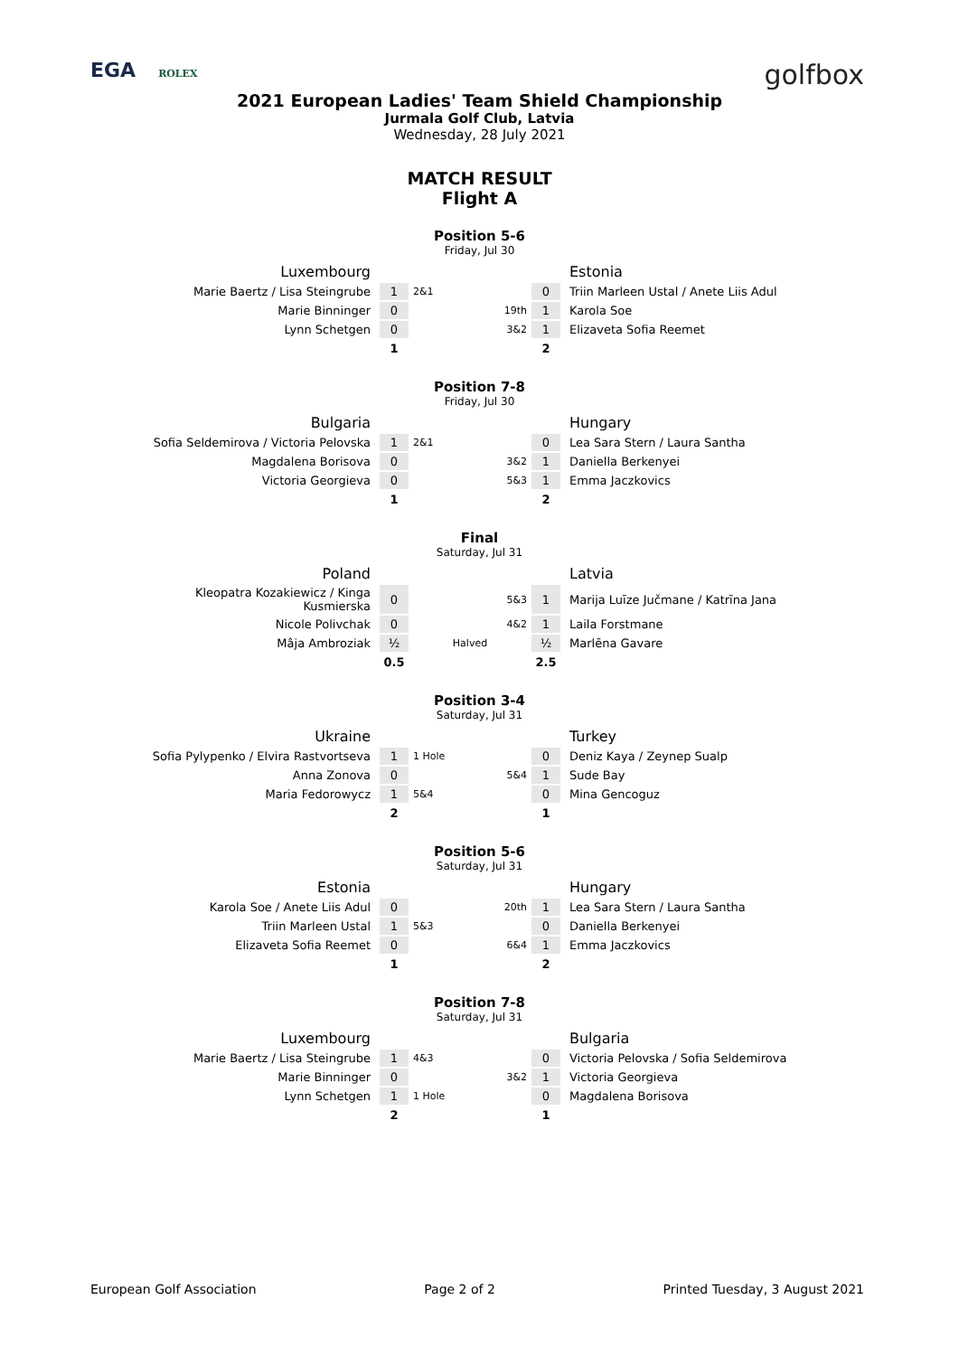EGA ROLEX
golfbox
2021 European Ladies' Team Shield Championship
Jurmala Golf Club, Latvia
Wednesday, 28 July 2021
MATCH RESULT
Flight A
Position 5-6
Friday, Jul 30
| Luxembourg | | | | | Estonia |
| Marie Baertz / Lisa Steingrube | 1 | 2&1 | | 0 | Triin Marleen Ustal / Anete Liis Adul |
| Marie Binninger | 0 | | 19th | 1 | Karola Soe |
| Lynn Schetgen | 0 | | 3&2 | 1 | Elizaveta Sofia Reemet |
| | 1 | | | 2 | |
Position 7-8
Friday, Jul 30
| Bulgaria | | | | | Hungary |
| Sofia Seldemirova / Victoria Pelovska | 1 | 2&1 | | 0 | Lea Sara Stern / Laura Santha |
| Magdalena Borisova | 0 | | 3&2 | 1 | Daniella Berkenyei |
| Victoria Georgieva | 0 | | 5&3 | 1 | Emma Jaczkovics |
| | 1 | | | 2 | |
Final
Saturday, Jul 31
| Poland | | | | | Latvia |
| Kleopatra Kozakiewicz / Kinga Kusmierska | 0 | | 5&3 | 1 | Marija Luīze Jučmane / Katrīna Jana |
| Nicole Polivchak | 0 | | 4&2 | 1 | Laila Forstmane |
| Mâja Ambroziak | ½ | Halved | | ½ | Marlēna Gavare |
| | 0.5 | | | 2.5 | |
Position 3-4
Saturday, Jul 31
| Ukraine | | | | | Turkey |
| Sofia Pylypenko / Elvira Rastvortseva | 1 | 1 Hole | | 0 | Deniz Kaya / Zeynep Sualp |
| Anna Zonova | 0 | | 5&4 | 1 | Sude Bay |
| Maria Fedorowycz | 1 | 5&4 | | 0 | Mina Gencoguz |
| | 2 | | | 1 | |
Position 5-6
Saturday, Jul 31
| Estonia | | | | | Hungary |
| Karola Soe / Anete Liis Adul | 0 | | 20th | 1 | Lea Sara Stern / Laura Santha |
| Triin Marleen Ustal | 1 | 5&3 | | 0 | Daniella Berkenyei |
| Elizaveta Sofia Reemet | 0 | | 6&4 | 1 | Emma Jaczkovics |
| | 1 | | | 2 | |
Position 7-8
Saturday, Jul 31
| Luxembourg | | | | | Bulgaria |
| Marie Baertz / Lisa Steingrube | 1 | 4&3 | | 0 | Victoria Pelovska / Sofia Seldemirova |
| Marie Binninger | 0 | | 3&2 | 1 | Victoria Georgieva |
| Lynn Schetgen | 1 | 1 Hole | | 0 | Magdalena Borisova |
| | 2 | | | 1 | |
European Golf Association Page 2 of 2 Printed Tuesday, 3 August 2021